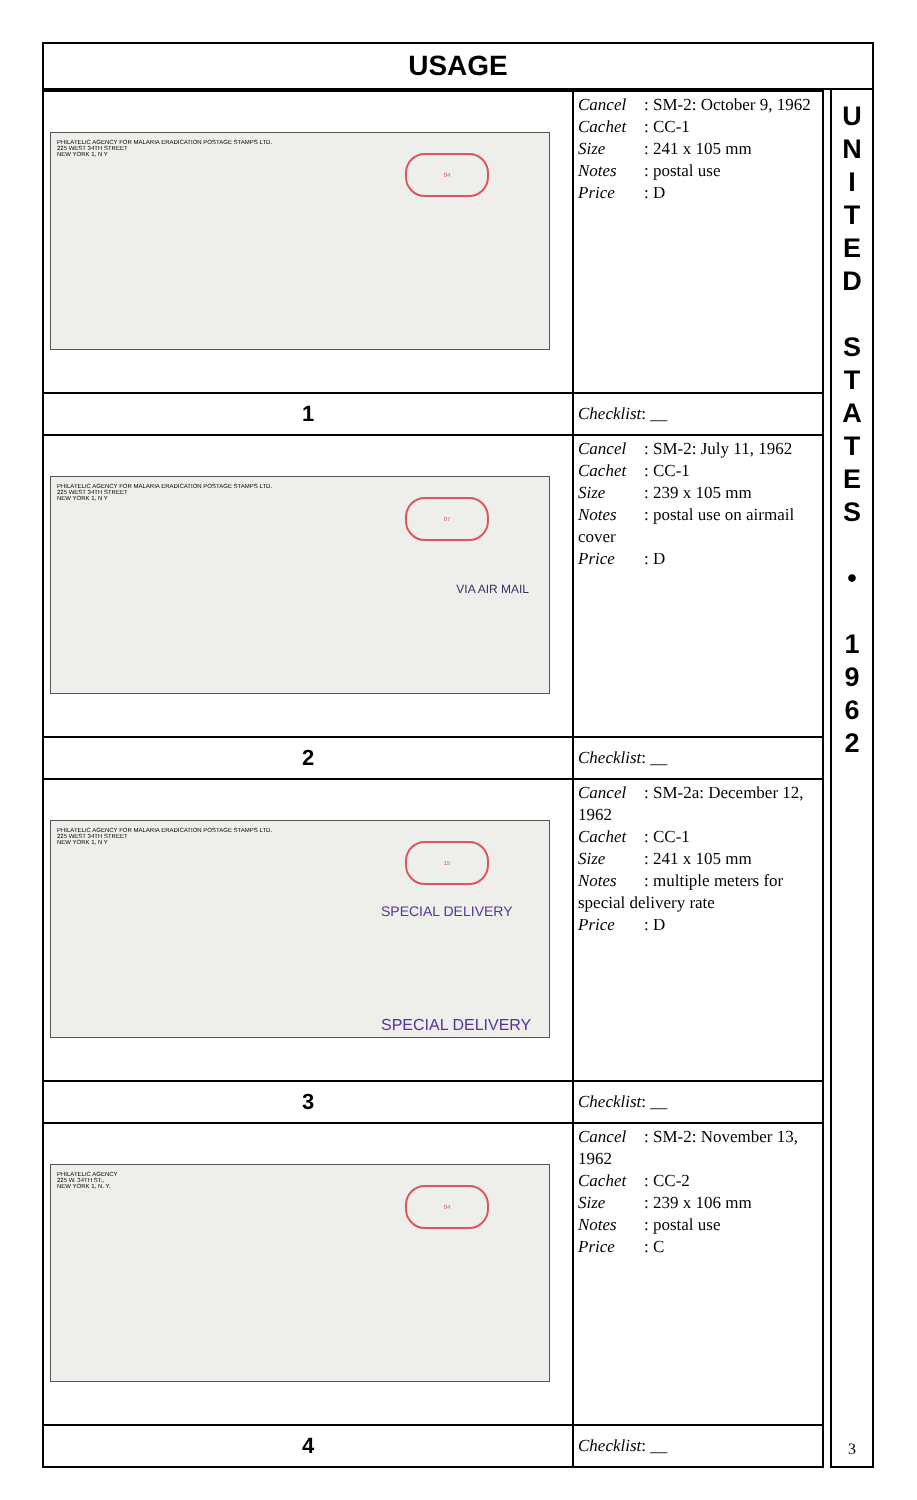USAGE
| PHILATELIC AGENCY FOR MALARIA ERADICATION POSTAGE STAMPS LTD. 225 WEST 34TH STREET NEW YORK 1, N Y 04 | Cancel : SM-2: October 9, 1962 Cachet : CC-1 Size : 241 x 105 mm Notes : postal use Price : D |
| 1 | Checklist : __ |
| PHILATELIC AGENCY FOR MALARIA ERADICATION POSTAGE STAMPS LTD. 225 WEST 34TH STREET NEW YORK 1, N Y 07 VIA AIR MAIL | Cancel : SM-2: July 11, 1962 Cachet : CC-1 Size : 239 x 105 mm Notes : postal use on airmail cover Price : D |
| 2 | Checklist : __ |
| PHILATELIC AGENCY FOR MALARIA ERADICATION POSTAGE STAMPS LTD. 225 WEST 34TH STREET NEW YORK 1, N Y 15 SPECIAL DELIVERY SPECIAL DELIVERY | Cancel : SM-2a: December 12, 1962 Cachet : CC-1 Size : 241 x 105 mm Notes : multiple meters for special delivery rate Price : D |
| 3 | Checklist : __ |
| PHILATELIC AGENCY 225 W. 34TH ST., NEW YORK 1, N. Y. 04 | Cancel : SM-2: November 13, 1962 Cachet : CC-2 Size : 239 x 106 mm Notes : postal use Price : C |
| 4 | Checklist : __ |
U
N
I
T
E
D
S
T
A
T
E
S
•
1
9
6
2
3